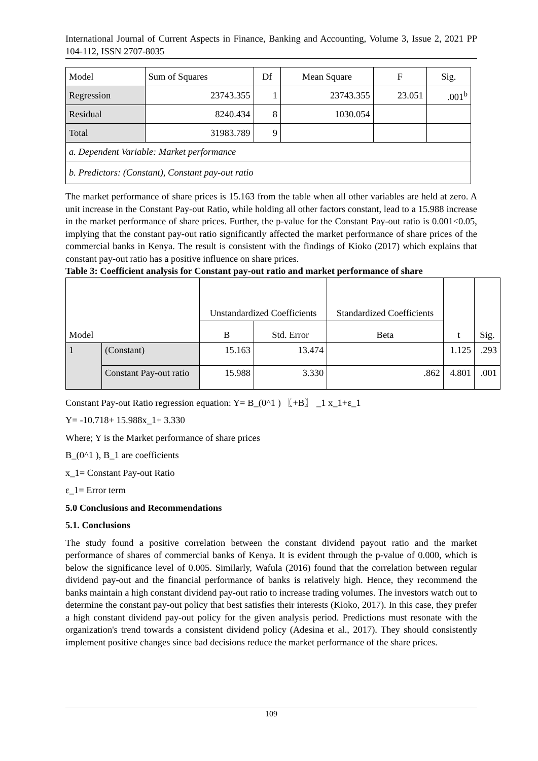International Journal of Current Aspects in Finance, Banking and Accounting, Volume 3, Issue 2, 2021 PP 104-112, ISSN 2707-8035
| Model | Sum of Squares | Df | Mean Square | F | Sig. |
| Regression | 23743.355 | 1 | 23743.355 | 23.051 | .001<sup>b</sup> |
| Residual | 8240.434 | 8 | 1030.054 | | |
| Total | 31983.789 | 9 | | | |
| a. Dependent Variable: Market performance | | | | | |
| b. Predictors: (Constant), Constant pay-out ratio | | | | | |
The market performance of share prices is 15.163 from the table when all other variables are held at zero. A unit increase in the Constant Pay-out Ratio, while holding all other factors constant, lead to a 15.988 increase in the market performance of share prices. Further, the p-value for the Constant Pay-out ratio is 0.001<0.05, implying that the constant pay-out ratio significantly affected the market performance of share prices of the commercial banks in Kenya. The result is consistent with the findings of Kioko (2017) which explains that constant pay-out ratio has a positive influence on share prices.
Table 3: Coefficient analysis for Constant pay-out ratio and market performance of share
| Model | | Unstandardized Coefficients | | Standardized Coefficients | t | Sig. |
| | | B | Std. Error | Beta | | |
| 1 | (Constant) | 15.163 | 13.474 | | 1.125 | .293 |
| | Constant Pay-out ratio | 15.988 | 3.330 | .862 | 4.801 | .001 |
Constant Pay-out Ratio regression equation: Y= B_(0^1 ) 〖+B〗 _1 x_1+ε_1
Y= -10.718+ 15.988x_1+ 3.330
Where; Y is the Market performance of share prices
B_(0^1 ), B_1 are coefficients
x_1= Constant Pay-out Ratio
ε_1= Error term
5.0 Conclusions and Recommendations
5.1. Conclusions
The study found a positive correlation between the constant dividend payout ratio and the market performance of shares of commercial banks of Kenya. It is evident through the p-value of 0.000, which is below the significance level of 0.005. Similarly, Wafula (2016) found that the correlation between regular dividend pay-out and the financial performance of banks is relatively high. Hence, they recommend the banks maintain a high constant dividend pay-out ratio to increase trading volumes. The investors watch out to determine the constant pay-out policy that best satisfies their interests (Kioko, 2017). In this case, they prefer a high constant dividend pay-out policy for the given analysis period. Predictions must resonate with the organization's trend towards a consistent dividend policy (Adesina et al., 2017). They should consistently implement positive changes since bad decisions reduce the market performance of the share prices.
109